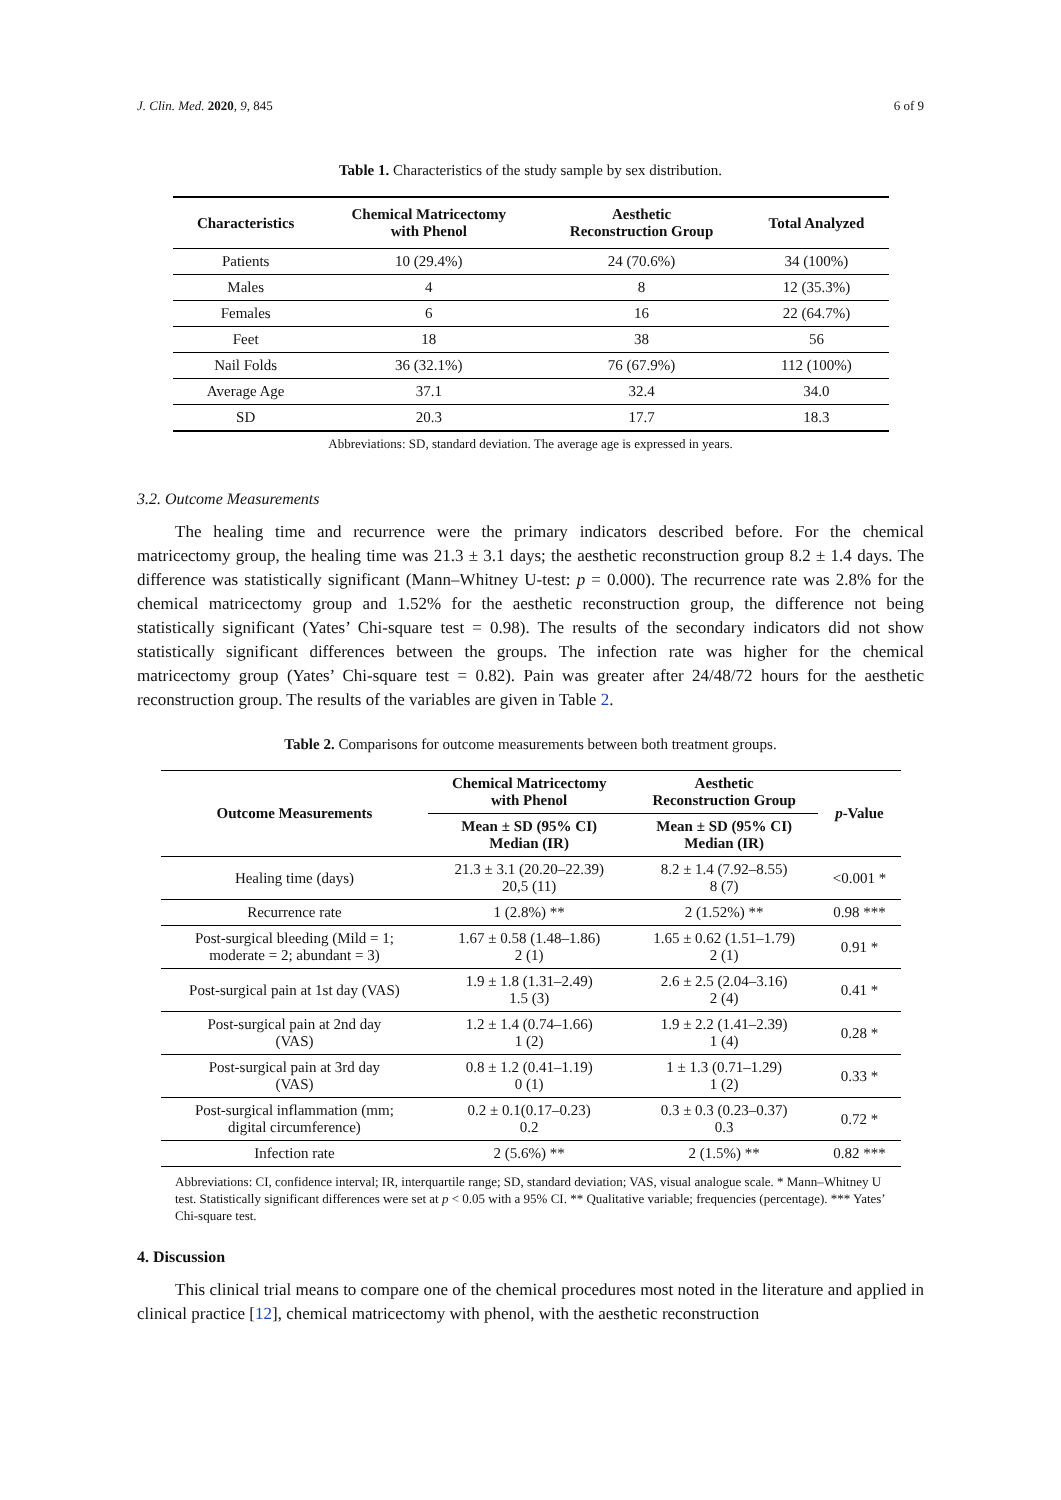J. Clin. Med. 2020, 9, 845 6 of 9
Table 1. Characteristics of the study sample by sex distribution.
| Characteristics | Chemical Matricectomy with Phenol | Aesthetic Reconstruction Group | Total Analyzed |
| --- | --- | --- | --- |
| Patients | 10 (29.4%) | 24 (70.6%) | 34 (100%) |
| Males | 4 | 8 | 12 (35.3%) |
| Females | 6 | 16 | 22 (64.7%) |
| Feet | 18 | 38 | 56 |
| Nail Folds | 36 (32.1%) | 76 (67.9%) | 112 (100%) |
| Average Age | 37.1 | 32.4 | 34.0 |
| SD | 20.3 | 17.7 | 18.3 |
Abbreviations: SD, standard deviation. The average age is expressed in years.
3.2. Outcome Measurements
The healing time and recurrence were the primary indicators described before. For the chemical matricectomy group, the healing time was 21.3 ± 3.1 days; the aesthetic reconstruction group 8.2 ± 1.4 days. The difference was statistically significant (Mann–Whitney U-test: p = 0.000). The recurrence rate was 2.8% for the chemical matricectomy group and 1.52% for the aesthetic reconstruction group, the difference not being statistically significant (Yates’ Chi-square test = 0.98). The results of the secondary indicators did not show statistically significant differences between the groups. The infection rate was higher for the chemical matricectomy group (Yates’ Chi-square test = 0.82). Pain was greater after 24/48/72 hours for the aesthetic reconstruction group. The results of the variables are given in Table 2.
Table 2. Comparisons for outcome measurements between both treatment groups.
| Outcome Measurements | Chemical Matricectomy with Phenol | Aesthetic Reconstruction Group | p -Value |
| --- | --- | --- | --- |
| | Mean ± SD (95% CI) Median (IR) | Mean ± SD (95% CI) Median (IR) | |
| Healing time (days) | 21.3 ± 3.1 (20.20–22.39) 20,5 (11) | 8.2 ± 1.4 (7.92–8.55) 8 (7) | <0.001 * |
| Recurrence rate | 1 (2.8%) ** | 2 (1.52%) ** | 0.98 *** |
| Post-surgical bleeding (Mild = 1; moderate = 2; abundant = 3) | 1.67 ± 0.58 (1.48–1.86) 2 (1) | 1.65 ± 0.62 (1.51–1.79) 2 (1) | 0.91 * |
| Post-surgical pain at 1st day (VAS) | 1.9 ± 1.8 (1.31–2.49) 1.5 (3) | 2.6 ± 2.5 (2.04–3.16) 2 (4) | 0.41 * |
| Post-surgical pain at 2nd day (VAS) | 1.2 ± 1.4 (0.74–1.66) 1 (2) | 1.9 ± 2.2 (1.41–2.39) 1 (4) | 0.28 * |
| Post-surgical pain at 3rd day (VAS) | 0.8 ± 1.2 (0.41–1.19) 0 (1) | 1 ± 1.3 (0.71–1.29) 1 (2) | 0.33 * |
| Post-surgical inflammation (mm; digital circumference) | 0.2 ± 0.1(0.17–0.23) 0.2 | 0.3 ± 0.3 (0.23–0.37) 0.3 | 0.72 * |
| Infection rate | 2 (5.6%) ** | 2 (1.5%) ** | 0.82 *** |
Abbreviations: CI, confidence interval; IR, interquartile range; SD, standard deviation; VAS, visual analogue scale. * Mann–Whitney U test. Statistically significant differences were set at p < 0.05 with a 95% CI. ** Qualitative variable; frequencies (percentage). *** Yates’ Chi-square test.
4. Discussion
This clinical trial means to compare one of the chemical procedures most noted in the literature and applied in clinical practice [12], chemical matricectomy with phenol, with the aesthetic reconstruction